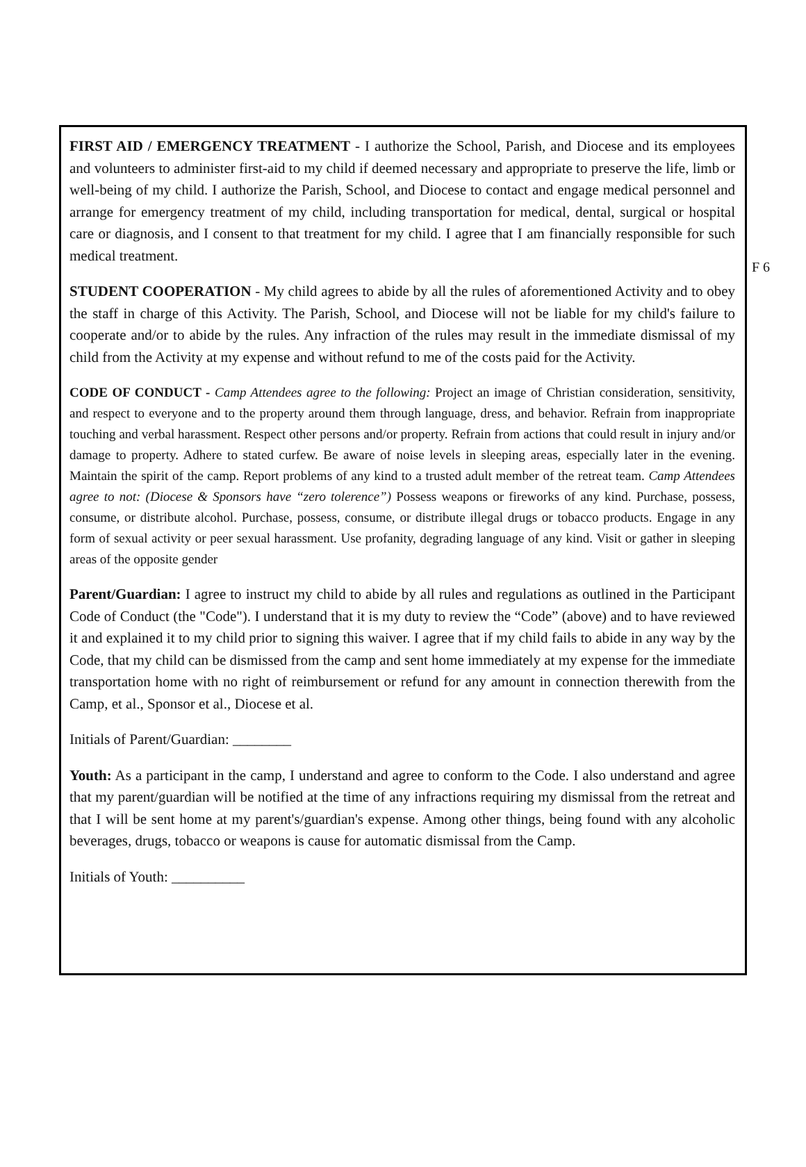FIRST AID / EMERGENCY TREATMENT - I authorize the School, Parish, and Diocese and its employees and volunteers to administer first-aid to my child if deemed necessary and appropriate to preserve the life, limb or well-being of my child. I authorize the Parish, School, and Diocese to contact and engage medical personnel and arrange for emergency treatment of my child, including transportation for medical, dental, surgical or hospital care or diagnosis, and I consent to that treatment for my child. I agree that I am financially responsible for such medical treatment.
STUDENT COOPERATION - My child agrees to abide by all the rules of aforementioned Activity and to obey the staff in charge of this Activity. The Parish, School, and Diocese will not be liable for my child's failure to cooperate and/or to abide by the rules. Any infraction of the rules may result in the immediate dismissal of my child from the Activity at my expense and without refund to me of the costs paid for the Activity.
CODE OF CONDUCT - Camp Attendees agree to the following: Project an image of Christian consideration, sensitivity, and respect to everyone and to the property around them through language, dress, and behavior. Refrain from inappropriate touching and verbal harassment. Respect other persons and/or property. Refrain from actions that could result in injury and/or damage to property. Adhere to stated curfew. Be aware of noise levels in sleeping areas, especially later in the evening. Maintain the spirit of the camp. Report problems of any kind to a trusted adult member of the retreat team. Camp Attendees agree to not: (Diocese & Sponsors have “zero tolerence”) Possess weapons or fireworks of any kind. Purchase, possess, consume, or distribute alcohol. Purchase, possess, consume, or distribute illegal drugs or tobacco products. Engage in any form of sexual activity or peer sexual harassment. Use profanity, degrading language of any kind. Visit or gather in sleeping areas of the opposite gender
Parent/Guardian: I agree to instruct my child to abide by all rules and regulations as outlined in the Participant Code of Conduct (the "Code"). I understand that it is my duty to review the “Code” (above) and to have reviewed it and explained it to my child prior to signing this waiver. I agree that if my child fails to abide in any way by the Code, that my child can be dismissed from the camp and sent home immediately at my expense for the immediate transportation home with no right of reimbursement or refund for any amount in connection therewith from the Camp, et al., Sponsor et al., Diocese et al.
Initials of Parent/Guardian: ________
Youth: As a participant in the camp, I understand and agree to conform to the Code. I also understand and agree that my parent/guardian will be notified at the time of any infractions requiring my dismissal from the retreat and that I will be sent home at my parent's/guardian's expense. Among other things, being found with any alcoholic beverages, drugs, tobacco or weapons is cause for automatic dismissal from the Camp.
Initials of Youth: __________
F 6